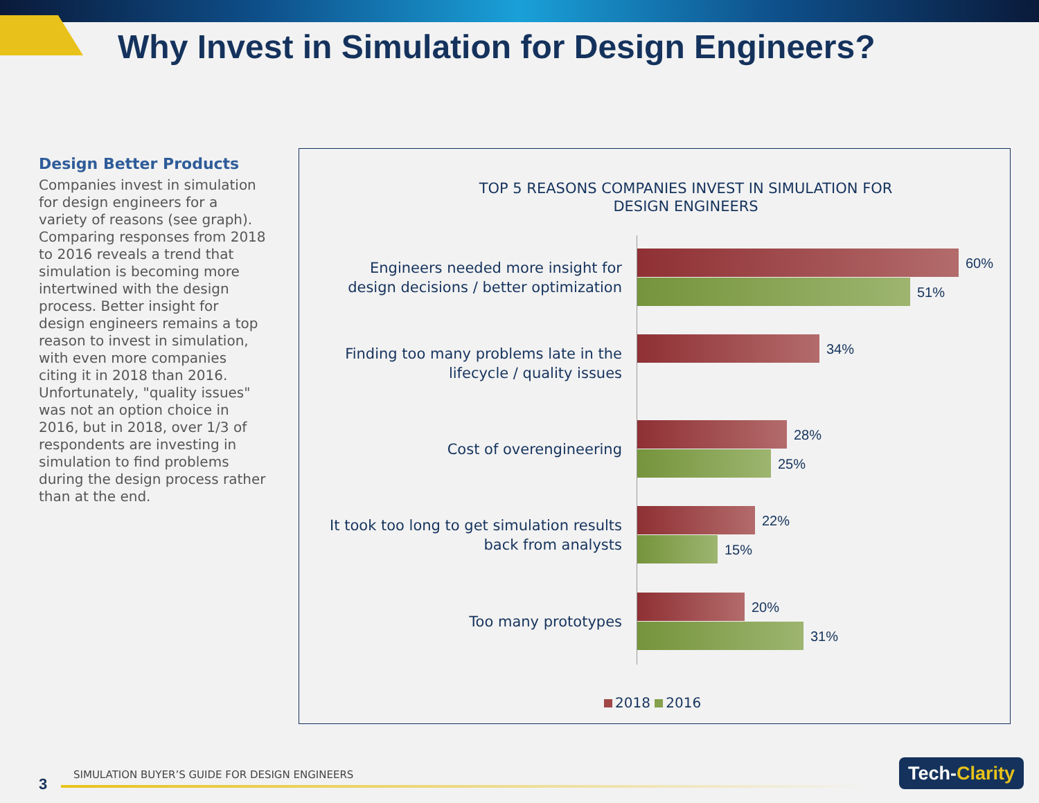Why Invest in Simulation for Design Engineers?
Design Better Products
Companies invest in simulation for design engineers for a variety of reasons (see graph). Comparing responses from 2018 to 2016 reveals a trend that simulation is becoming more intertwined with the design process. Better insight for design engineers remains a top reason to invest in simulation, with even more companies citing it in 2018 than 2016. Unfortunately, "quality issues" was not an option choice in 2016, but in 2018, over 1/3 of respondents are investing in simulation to find problems during the design process rather than at the end.
TOP 5 REASONS COMPANIES INVEST IN SIMULATION FOR
DESIGN ENGINEERS
Engineers needed more insight for design decisions / better optimization
60%
51%
Finding too many problems late in the lifecycle / quality issues
34%
Cost of overengineering
28%
25%
It took too long to get simulation results back from analysts
22%
15%
Too many prototypes
20%
31%
2018 2016
3
SIMULATION BUYER’S GUIDE FOR DESIGN ENGINEERS
Tech-Clarity